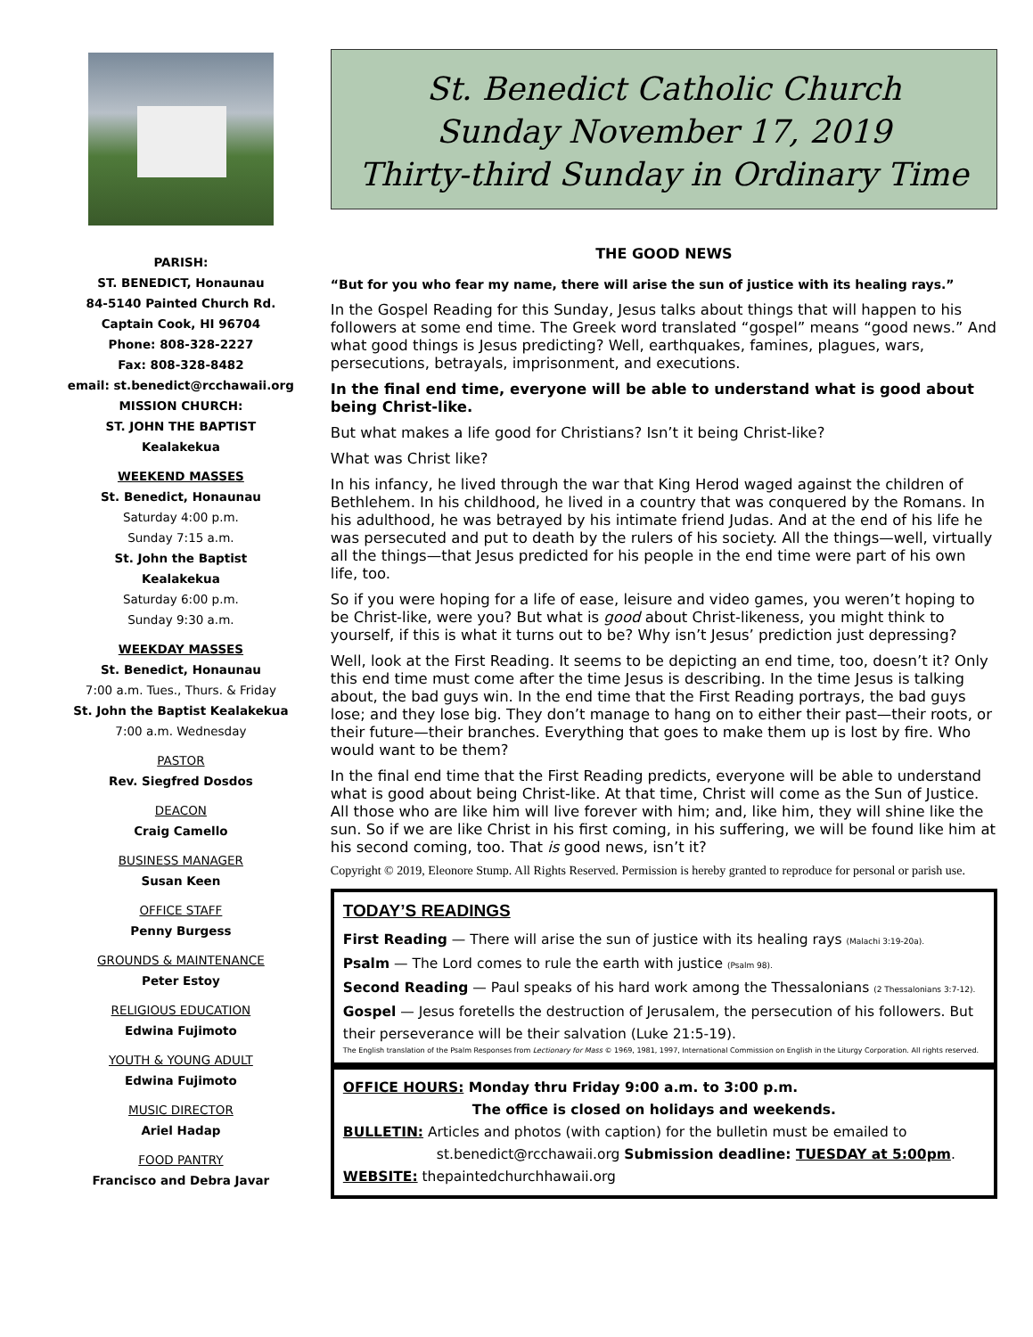PARISH:
ST. BENEDICT, Honaunau
84-5140 Painted Church Rd.
Captain Cook, HI 96704
Phone: 808-328-2227
Fax: 808-328-8482
email: st.benedict@rcchawaii.org
MISSION CHURCH:
ST. JOHN THE BAPTIST
Kealakekua
WEEKEND MASSES
St. Benedict, Honaunau
Saturday 4:00 p.m.
Sunday 7:15 a.m.
St. John the Baptist
Kealakekua
Saturday 6:00 p.m.
Sunday 9:30 a.m.
WEEKDAY MASSES
St. Benedict, Honaunau
7:00 a.m. Tues., Thurs. & Friday
St. John the Baptist Kealakekua
7:00 a.m. Wednesday
PASTOR
Rev. Siegfred Dosdos
DEACON
Craig Camello
BUSINESS MANAGER
Susan Keen
OFFICE STAFF
Penny Burgess
GROUNDS & MAINTENANCE
Peter Estoy
RELIGIOUS EDUCATION
Edwina Fujimoto
YOUTH & YOUNG ADULT
Edwina Fujimoto
MUSIC DIRECTOR
Ariel Hadap
FOOD PANTRY
Francisco and Debra Javar
St. Benedict Catholic Church
Sunday November 17, 2019
Thirty-third Sunday in Ordinary Time
THE GOOD NEWS
“But for you who fear my name, there will arise the sun of justice with its healing rays.”
In the Gospel Reading for this Sunday, Jesus talks about things that will happen to his followers at some end time. The Greek word translated “gospel” means “good news.” And what good things is Jesus predicting? Well, earthquakes, famines, plagues, wars, persecutions, betrayals, imprisonment, and executions.
In the final end time, everyone will be able to understand what is good about being Christ-like.
But what makes a life good for Christians? Isn’t it being Christ-like?
What was Christ like?
In his infancy, he lived through the war that King Herod waged against the children of Bethlehem. In his childhood, he lived in a country that was conquered by the Romans. In his adulthood, he was betrayed by his intimate friend Judas. And at the end of his life he was persecuted and put to death by the rulers of his society. All the things—well, virtually all the things—that Jesus predicted for his people in the end time were part of his own life, too.
So if you were hoping for a life of ease, leisure and video games, you weren’t hoping to be Christ-like, were you? But what is good about Christ-likeness, you might think to yourself, if this is what it turns out to be? Why isn’t Jesus’ prediction just depressing?
Well, look at the First Reading. It seems to be depicting an end time, too, doesn’t it? Only this end time must come after the time Jesus is describing. In the time Jesus is talking about, the bad guys win. In the end time that the First Reading portrays, the bad guys lose; and they lose big. They don’t manage to hang on to either their past—their roots, or their future—their branches. Everything that goes to make them up is lost by fire. Who would want to be them?
In the final end time that the First Reading predicts, everyone will be able to understand what is good about being Christ-like. At that time, Christ will come as the Sun of Justice. All those who are like him will live forever with him; and, like him, they will shine like the sun. So if we are like Christ in his first coming, in his suffering, we will be found like him at his second coming, too. That is good news, isn’t it?
Copyright © 2019, Eleonore Stump. All Rights Reserved. Permission is hereby granted to reproduce for personal or parish use.
TODAY’S READINGS
First Reading — There will arise the sun of justice with its healing rays (Malachi 3:19-20a).
Psalm — The Lord comes to rule the earth with justice (Psalm 98).
Second Reading — Paul speaks of his hard work among the Thessalonians (2 Thessalonians 3:7-12).
Gospel — Jesus foretells the destruction of Jerusalem, the persecution of his followers. But their perseverance will be their salvation (Luke 21:5-19).
The English translation of the Psalm Responses from Lectionary for Mass © 1969, 1981, 1997, International Commission on English in the Liturgy Corporation. All rights reserved.
OFFICE HOURS: Monday thru Friday 9:00 a.m. to 3:00 p.m.
The office is closed on holidays and weekends.
BULLETIN: Articles and photos (with caption) for the bulletin must be emailed to
st.benedict@rcchawaii.org Submission deadline: TUESDAY at 5:00pm.
WEBSITE: thepaintedchurchhawaii.org